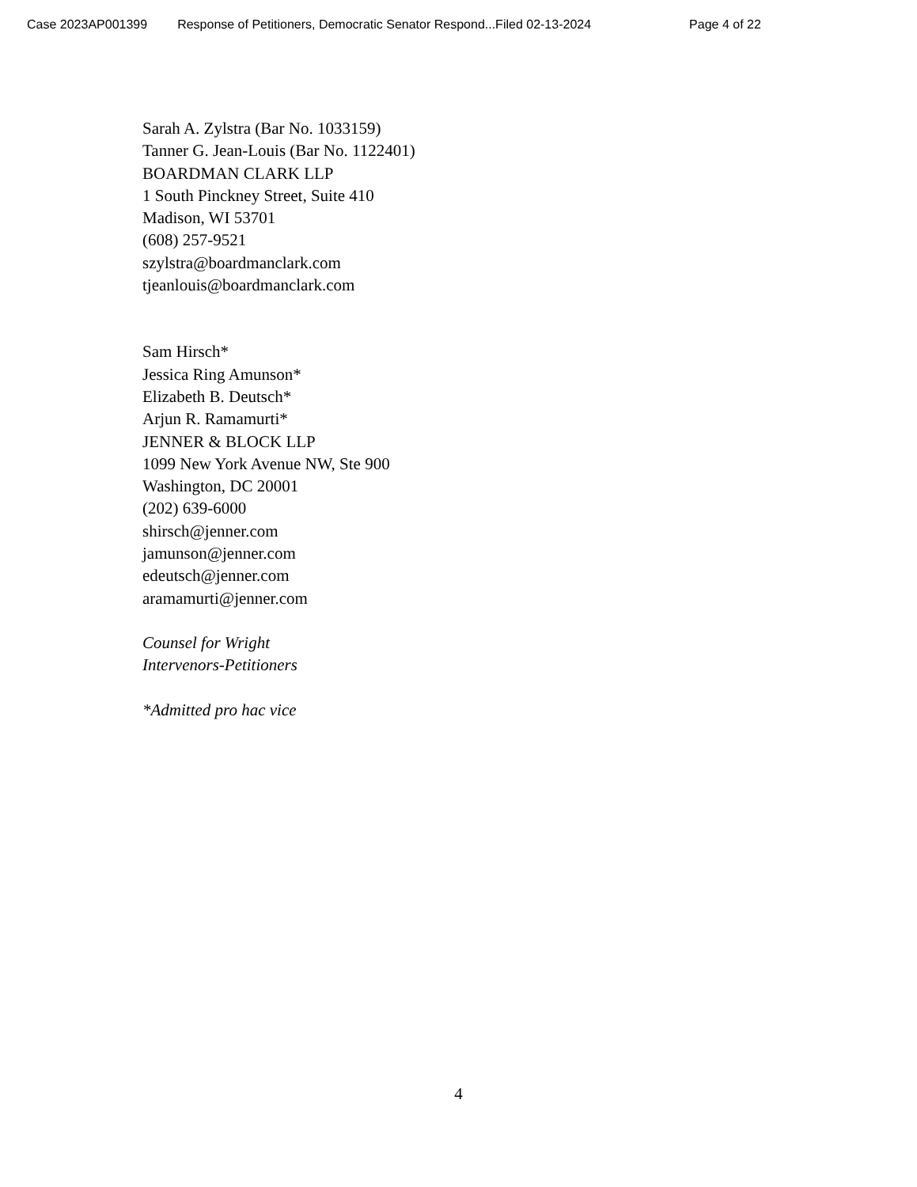Case 2023AP001399 Response of Petitioners, Democratic Senator Respond... Filed 02-13-2024 Page 4 of 22
Sarah A. Zylstra (Bar No. 1033159)
Tanner G. Jean-Louis (Bar No. 1122401)
BOARDMAN CLARK LLP
1 South Pinckney Street, Suite 410
Madison, WI 53701
(608) 257-9521
szylstra@boardmanclark.com
tjeanlouis@boardmanclark.com
Sam Hirsch*
Jessica Ring Amunson*
Elizabeth B. Deutsch*
Arjun R. Ramamurti*
JENNER & BLOCK LLP
1099 New York Avenue NW, Ste 900
Washington, DC 20001
(202) 639-6000
shirsch@jenner.com
jamunson@jenner.com
edeutsch@jenner.com
aramamurti@jenner.com
Counsel for Wright
Intervenors-Petitioners
*Admitted pro hac vice
4